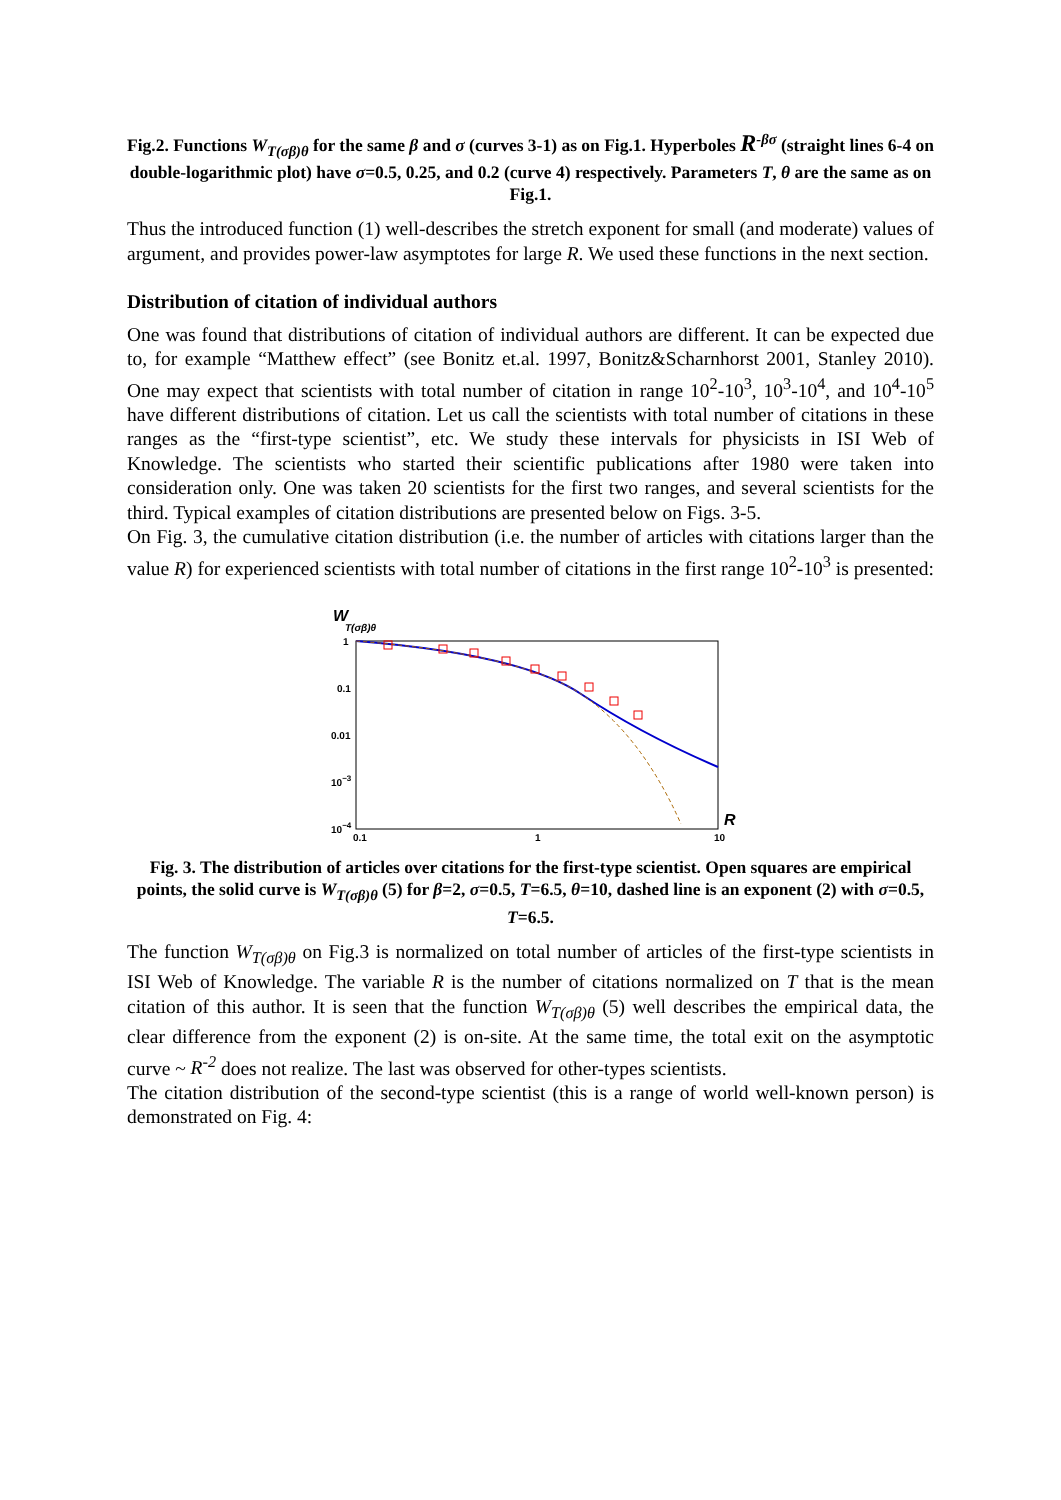Fig.2. Functions W<sub>T(σβ)θ</sub> for the same β and σ (curves 3-1) as on Fig.1. Hyperboles R<sup>-βσ</sup> (straight lines 6-4 on double-logarithmic plot) have σ=0.5, 0.25, and 0.2 (curve 4) respectively. Parameters T, θ are the same as on Fig.1.
Thus the introduced function (1) well-describes the stretch exponent for small (and moderate) values of argument, and provides power-law asymptotes for large R. We used these functions in the next section.
Distribution of citation of individual authors
One was found that distributions of citation of individual authors are different. It can be expected due to, for example “Matthew effect” (see Bonitz et.al. 1997, Bonitz&Scharnhorst 2001, Stanley 2010). One may expect that scientists with total number of citation in range 10<sup>2</sup>-10<sup>3</sup>, 10<sup>3</sup>-10<sup>4</sup>, and 10<sup>4</sup>-10<sup>5</sup> have different distributions of citation. Let us call the scientists with total number of citations in these ranges as the “first-type scientist”, etc. We study these intervals for physicists in ISI Web of Knowledge. The scientists who started their scientific publications after 1980 were taken into consideration only. One was taken 20 scientists for the first two ranges, and several scientists for the third. Typical examples of citation distributions are presented below on Figs. 3-5.
On Fig. 3, the cumulative citation distribution (i.e. the number of articles with citations larger than the value R) for experienced scientists with total number of citations in the first range 10<sup>2</sup>-10<sup>3</sup> is presented:
W
T(σβ)θ
1
0.1
0.01
10−3
10−4
0.1
1
10
R
Fig. 3. The distribution of articles over citations for the first-type scientist. Open squares are empirical points, the solid curve is W<sub>T(σβ)θ</sub> (5) for β=2, σ=0.5, T=6.5, θ=10, dashed line is an exponent (2) with σ=0.5, T=6.5.
The function W<sub>T(σβ)θ</sub> on Fig.3 is normalized on total number of articles of the first-type scientists in ISI Web of Knowledge. The variable R is the number of citations normalized on T that is the mean citation of this author. It is seen that the function W<sub>T(σβ)θ</sub> (5) well describes the empirical data, the clear difference from the exponent (2) is on-site. At the same time, the total exit on the asymptotic curve ~ R<sup>-2</sup> does not realize. The last was observed for other-types scientists.
The citation distribution of the second-type scientist (this is a range of world well-known person) is demonstrated on Fig. 4: